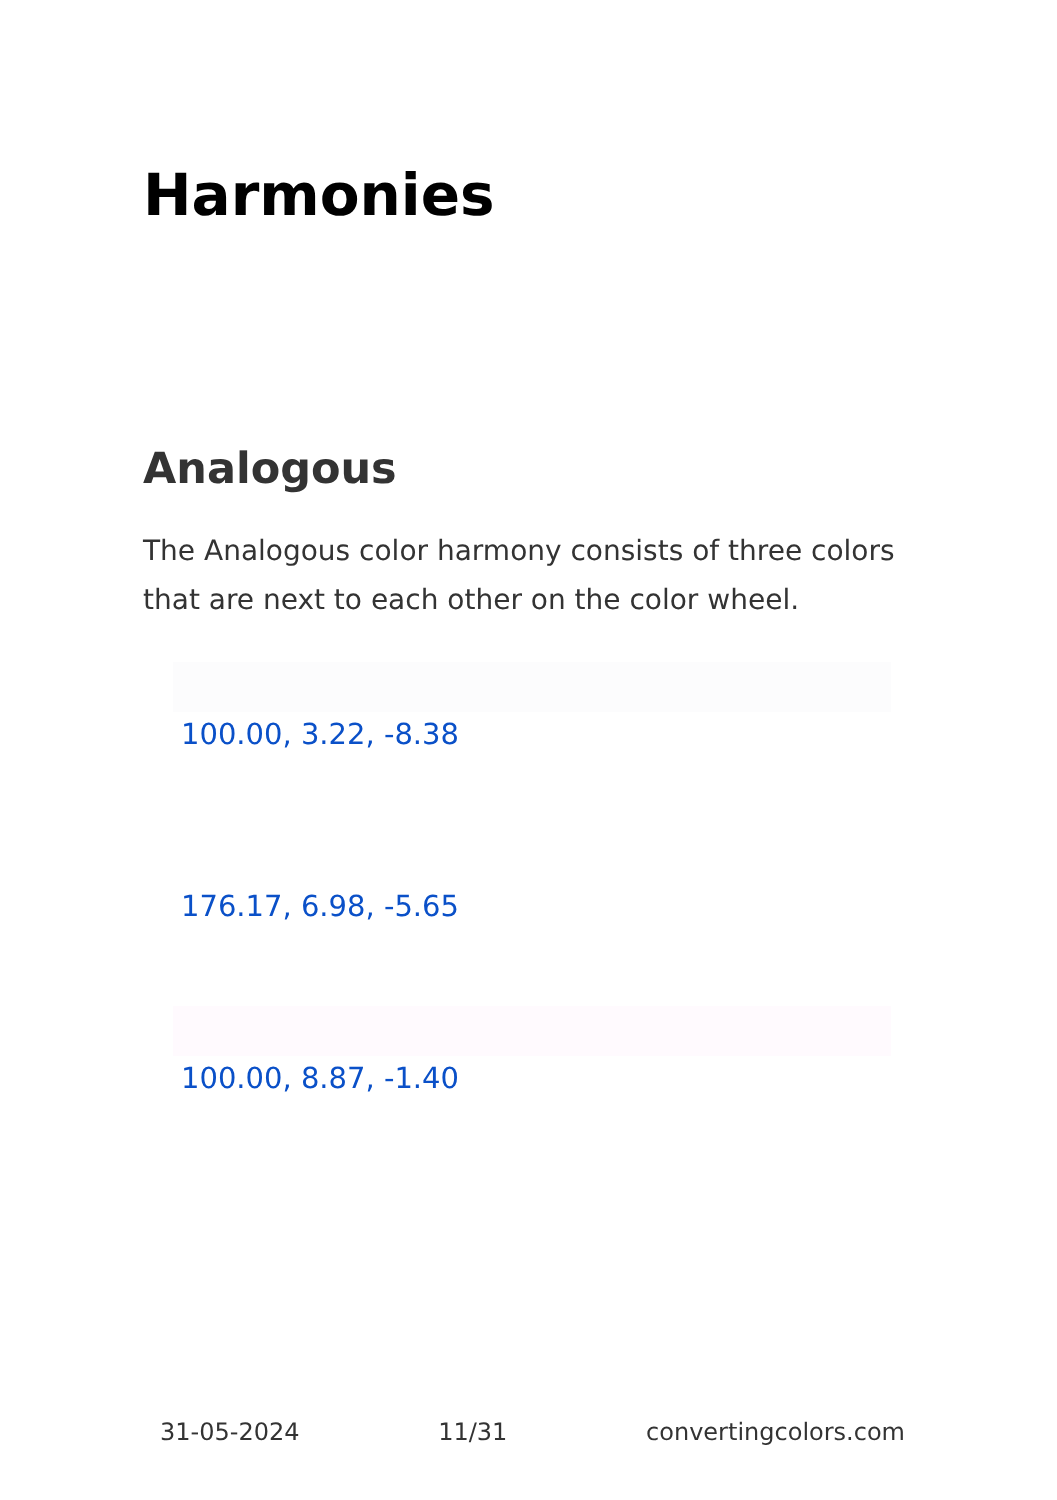Harmonies
Analogous
The Analogous color harmony consists of three colors that are next to each other on the color wheel.
100.00, 3.22, -8.38
176.17, 6.98, -5.65
100.00, 8.87, -1.40
31-05-2024 11/31 convertingcolors.com